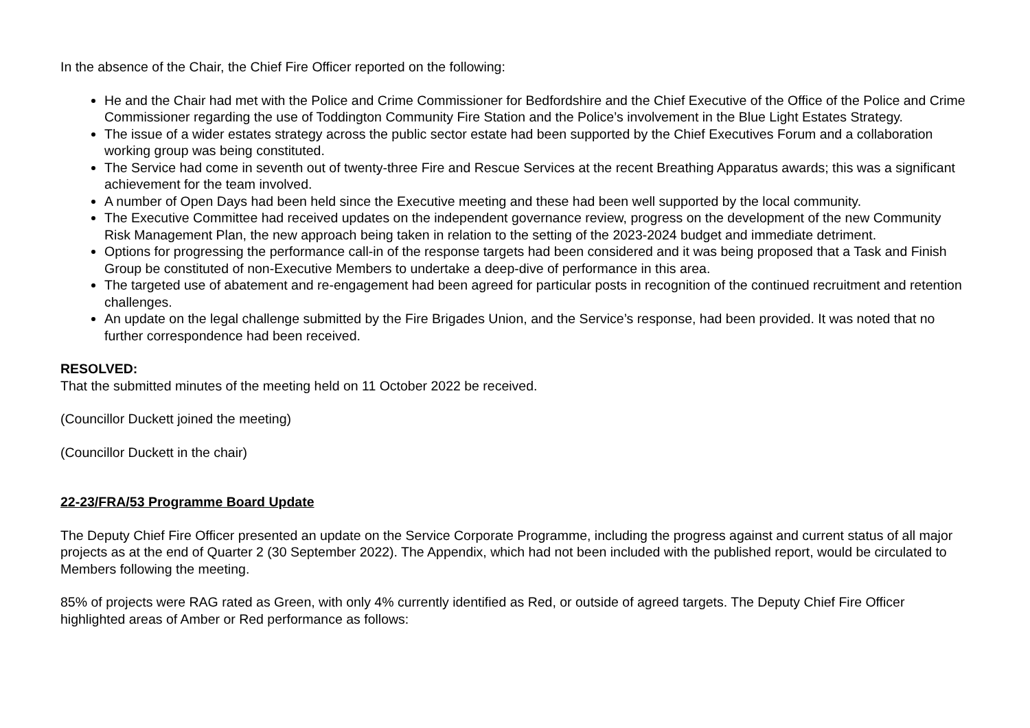In the absence of the Chair, the Chief Fire Officer reported on the following:
He and the Chair had met with the Police and Crime Commissioner for Bedfordshire and the Chief Executive of the Office of the Police and Crime Commissioner regarding the use of Toddington Community Fire Station and the Police’s involvement in the Blue Light Estates Strategy.
The issue of a wider estates strategy across the public sector estate had been supported by the Chief Executives Forum and a collaboration working group was being constituted.
The Service had come in seventh out of twenty-three Fire and Rescue Services at the recent Breathing Apparatus awards; this was a significant achievement for the team involved.
A number of Open Days had been held since the Executive meeting and these had been well supported by the local community.
The Executive Committee had received updates on the independent governance review, progress on the development of the new Community Risk Management Plan, the new approach being taken in relation to the setting of the 2023-2024 budget and immediate detriment.
Options for progressing the performance call-in of the response targets had been considered and it was being proposed that a Task and Finish Group be constituted of non-Executive Members to undertake a deep-dive of performance in this area.
The targeted use of abatement and re-engagement had been agreed for particular posts in recognition of the continued recruitment and retention challenges.
An update on the legal challenge submitted by the Fire Brigades Union, and the Service’s response, had been provided. It was noted that no further correspondence had been received.
RESOLVED:
That the submitted minutes of the meeting held on 11 October 2022 be received.
(Councillor Duckett joined the meeting)
(Councillor Duckett in the chair)
22-23/FRA/53 Programme Board Update
The Deputy Chief Fire Officer presented an update on the Service Corporate Programme, including the progress against and current status of all major projects as at the end of Quarter 2 (30 September 2022). The Appendix, which had not been included with the published report, would be circulated to Members following the meeting.
85% of projects were RAG rated as Green, with only 4% currently identified as Red, or outside of agreed targets. The Deputy Chief Fire Officer highlighted areas of Amber or Red performance as follows: